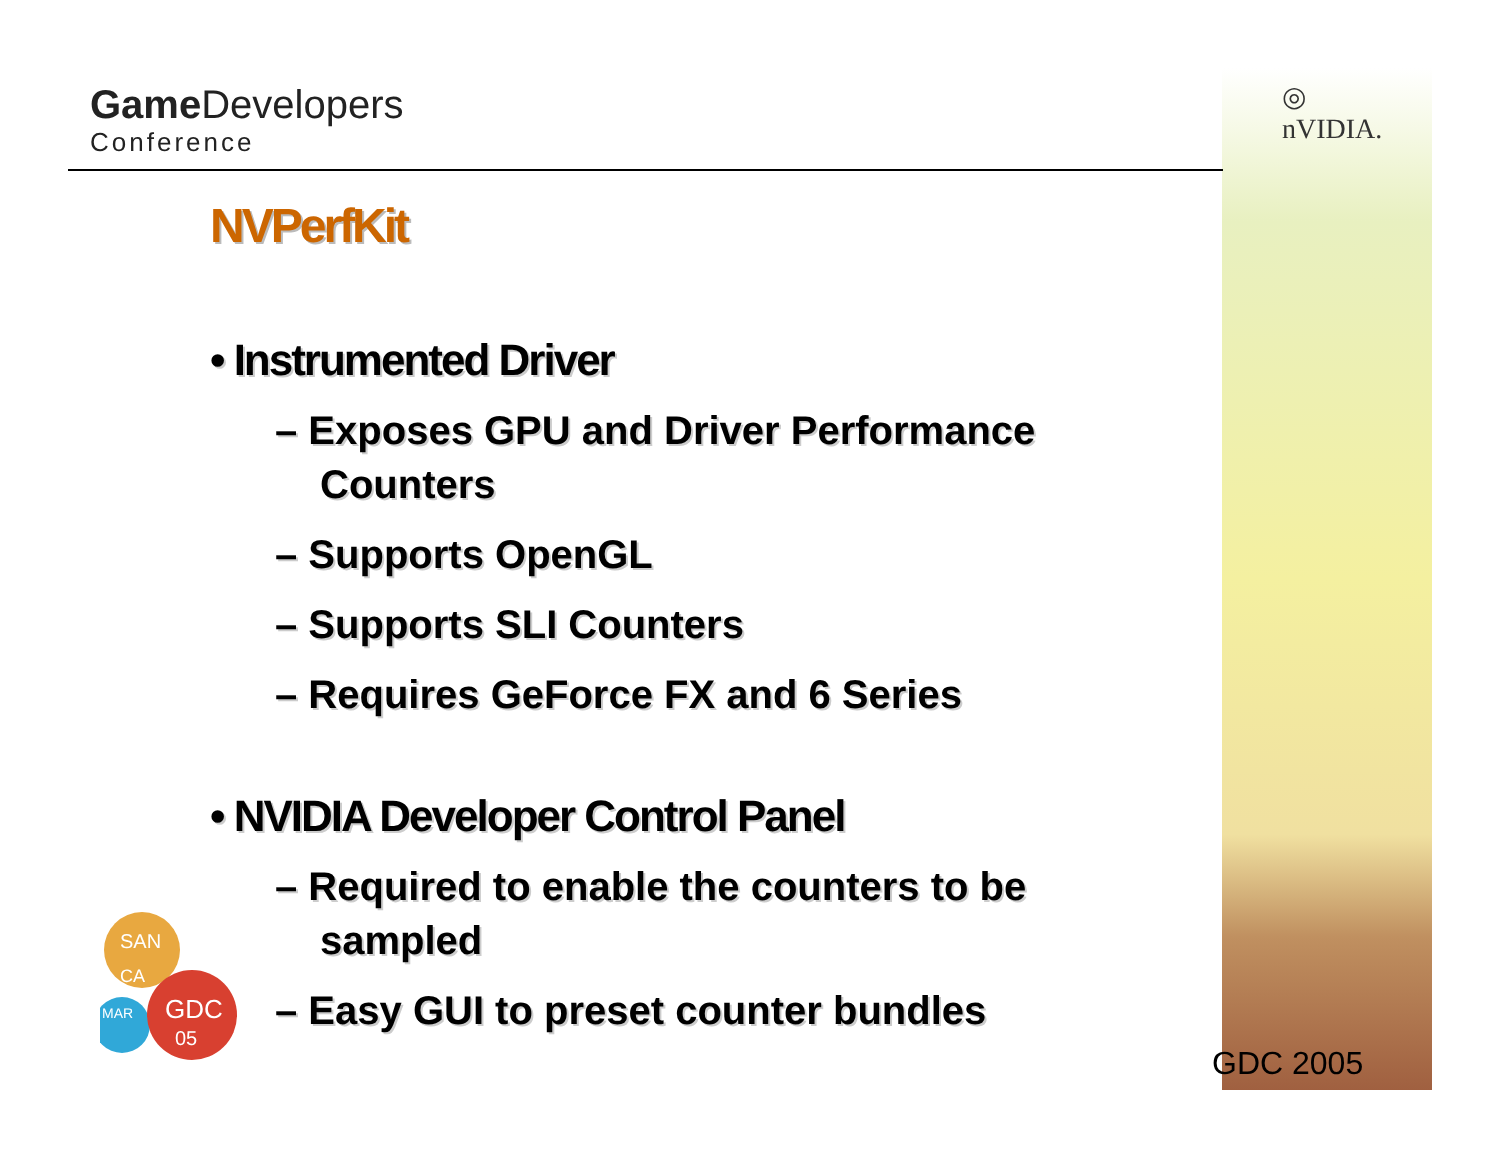Game Developers
Conference
◎
nVIDIA.
NVPerfKit
• Instrumented Driver
– Exposes GPU and Driver Performance Counters
– Supports OpenGL
– Supports SLI Counters
– Requires GeForce FX and 6 Series
• NVIDIA Developer Control Panel
– Required to enable the counters to be sampled
– Easy GUI to preset counter bundles
SAN
CA
MAR
GDC
05
GDC 2005